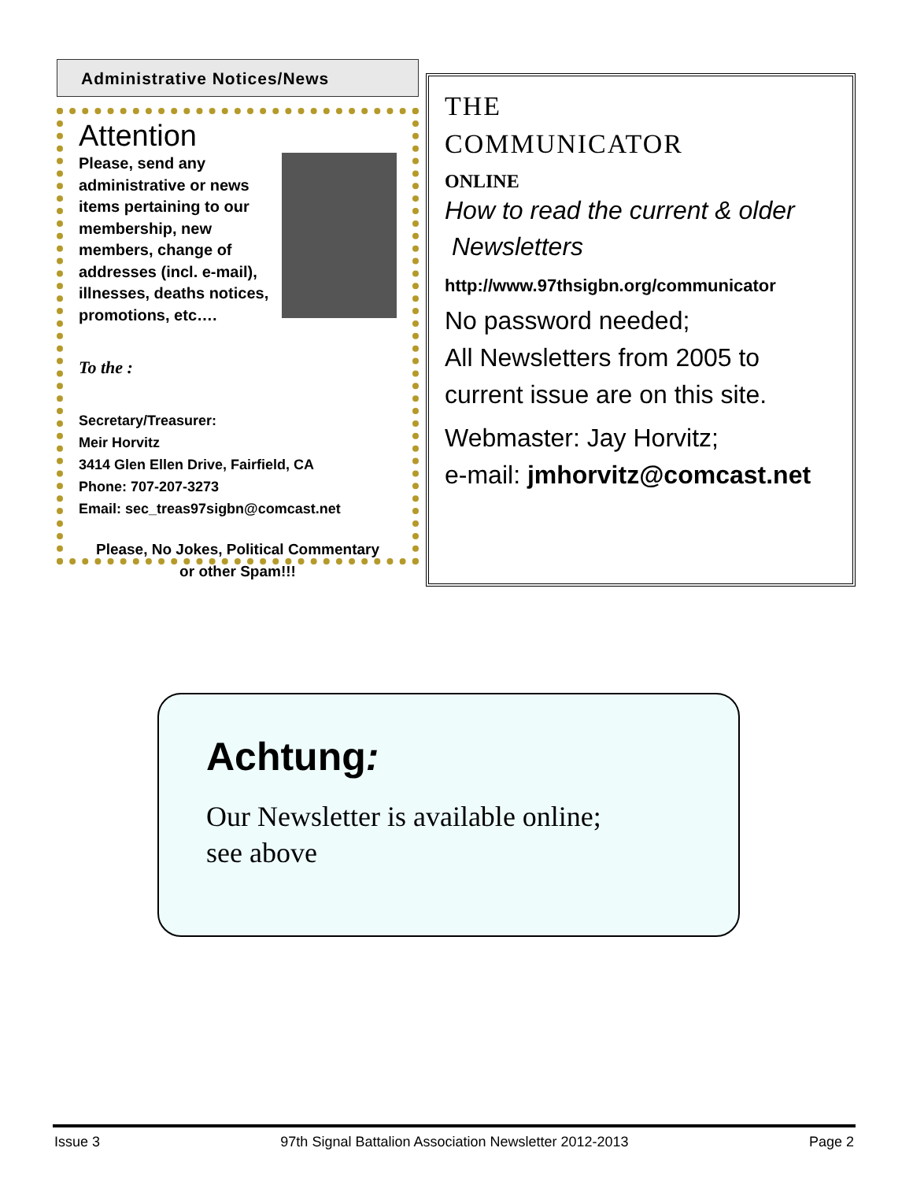Administrative Notices/News
Attention
Please, send any administrative or news items pertaining to our membership, new members, change of addresses (incl. e-mail), illnesses, deaths notices, promotions, etc….
To the :
Secretary/Treasurer:
Meir Horvitz
3414 Glen Ellen Drive, Fairfield, CA
Phone: 707-207-3273
Email: sec_treas97sigbn@comcast.net
Please, No Jokes, Political Commentary
or other Spam!!!
THE
COMMUNICATOR
ONLINE
How to read the current & older
Newsletters
http://www.97thsigbn.org/communicator
No password needed;
All Newsletters from 2005 to
current issue are on this site.
Webmaster: Jay Horvitz;
e-mail: jmhorvitz@comcast.net
Achtung:
Our Newsletter is available online;
see above
Issue 3 97th Signal Battalion Association Newsletter 2012-2013 Page 2